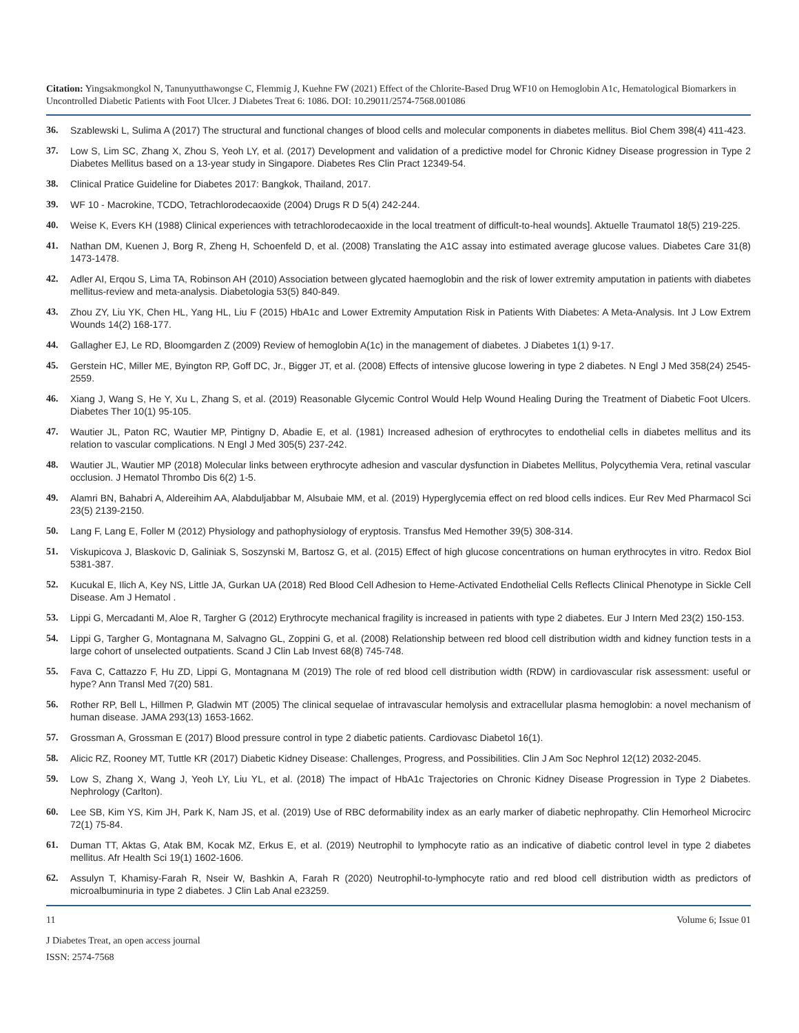Citation: Yingsakmongkol N, Tanunyutthawongse C, Flemmig J, Kuehne FW (2021) Effect of the Chlorite-Based Drug WF10 on Hemoglobin A1c, Hematological Biomarkers in Uncontrolled Diabetic Patients with Foot Ulcer. J Diabetes Treat 6: 1086. DOI: 10.29011/2574-7568.001086
36. Szablewski L, Sulima A (2017) The structural and functional changes of blood cells and molecular components in diabetes mellitus. Biol Chem 398(4) 411-423.
37. Low S, Lim SC, Zhang X, Zhou S, Yeoh LY, et al. (2017) Development and validation of a predictive model for Chronic Kidney Disease progression in Type 2 Diabetes Mellitus based on a 13-year study in Singapore. Diabetes Res Clin Pract 12349-54.
38. Clinical Pratice Guideline for Diabetes 2017: Bangkok, Thailand, 2017.
39. WF 10 - Macrokine, TCDO, Tetrachlorodecaoxide (2004) Drugs R D 5(4) 242-244.
40. Weise K, Evers KH (1988) Clinical experiences with tetrachlorodecaoxide in the local treatment of difficult-to-heal wounds]. Aktuelle Traumatol 18(5) 219-225.
41. Nathan DM, Kuenen J, Borg R, Zheng H, Schoenfeld D, et al. (2008) Translating the A1C assay into estimated average glucose values. Diabetes Care 31(8) 1473-1478.
42. Adler AI, Erqou S, Lima TA, Robinson AH (2010) Association between glycated haemoglobin and the risk of lower extremity amputation in patients with diabetes mellitus-review and meta-analysis. Diabetologia 53(5) 840-849.
43. Zhou ZY, Liu YK, Chen HL, Yang HL, Liu F (2015) HbA1c and Lower Extremity Amputation Risk in Patients With Diabetes: A Meta-Analysis. Int J Low Extrem Wounds 14(2) 168-177.
44. Gallagher EJ, Le RD, Bloomgarden Z (2009) Review of hemoglobin A(1c) in the management of diabetes. J Diabetes 1(1) 9-17.
45. Gerstein HC, Miller ME, Byington RP, Goff DC, Jr., Bigger JT, et al. (2008) Effects of intensive glucose lowering in type 2 diabetes. N Engl J Med 358(24) 2545-2559.
46. Xiang J, Wang S, He Y, Xu L, Zhang S, et al. (2019) Reasonable Glycemic Control Would Help Wound Healing During the Treatment of Diabetic Foot Ulcers. Diabetes Ther 10(1) 95-105.
47. Wautier JL, Paton RC, Wautier MP, Pintigny D, Abadie E, et al. (1981) Increased adhesion of erythrocytes to endothelial cells in diabetes mellitus and its relation to vascular complications. N Engl J Med 305(5) 237-242.
48. Wautier JL, Wautier MP (2018) Molecular links between erythrocyte adhesion and vascular dysfunction in Diabetes Mellitus, Polycythemia Vera, retinal vascular occlusion. J Hematol Thrombo Dis 6(2) 1-5.
49. Alamri BN, Bahabri A, Aldereihim AA, Alabduljabbar M, Alsubaie MM, et al. (2019) Hyperglycemia effect on red blood cells indices. Eur Rev Med Pharmacol Sci 23(5) 2139-2150.
50. Lang F, Lang E, Foller M (2012) Physiology and pathophysiology of eryptosis. Transfus Med Hemother 39(5) 308-314.
51. Viskupicova J, Blaskovic D, Galiniak S, Soszynski M, Bartosz G, et al. (2015) Effect of high glucose concentrations on human erythrocytes in vitro. Redox Biol 5381-387.
52. Kucukal E, Ilich A, Key NS, Little JA, Gurkan UA (2018) Red Blood Cell Adhesion to Heme-Activated Endothelial Cells Reflects Clinical Phenotype in Sickle Cell Disease. Am J Hematol .
53. Lippi G, Mercadanti M, Aloe R, Targher G (2012) Erythrocyte mechanical fragility is increased in patients with type 2 diabetes. Eur J Intern Med 23(2) 150-153.
54. Lippi G, Targher G, Montagnana M, Salvagno GL, Zoppini G, et al. (2008) Relationship between red blood cell distribution width and kidney function tests in a large cohort of unselected outpatients. Scand J Clin Lab Invest 68(8) 745-748.
55. Fava C, Cattazzo F, Hu ZD, Lippi G, Montagnana M (2019) The role of red blood cell distribution width (RDW) in cardiovascular risk assessment: useful or hype? Ann Transl Med 7(20) 581.
56. Rother RP, Bell L, Hillmen P, Gladwin MT (2005) The clinical sequelae of intravascular hemolysis and extracellular plasma hemoglobin: a novel mechanism of human disease. JAMA 293(13) 1653-1662.
57. Grossman A, Grossman E (2017) Blood pressure control in type 2 diabetic patients. Cardiovasc Diabetol 16(1).
58. Alicic RZ, Rooney MT, Tuttle KR (2017) Diabetic Kidney Disease: Challenges, Progress, and Possibilities. Clin J Am Soc Nephrol 12(12) 2032-2045.
59. Low S, Zhang X, Wang J, Yeoh LY, Liu YL, et al. (2018) The impact of HbA1c Trajectories on Chronic Kidney Disease Progression in Type 2 Diabetes. Nephrology (Carlton).
60. Lee SB, Kim YS, Kim JH, Park K, Nam JS, et al. (2019) Use of RBC deformability index as an early marker of diabetic nephropathy. Clin Hemorheol Microcirc 72(1) 75-84.
61. Duman TT, Aktas G, Atak BM, Kocak MZ, Erkus E, et al. (2019) Neutrophil to lymphocyte ratio as an indicative of diabetic control level in type 2 diabetes mellitus. Afr Health Sci 19(1) 1602-1606.
62. Assulyn T, Khamisy-Farah R, Nseir W, Bashkin A, Farah R (2020) Neutrophil-to-lymphocyte ratio and red blood cell distribution width as predictors of microalbuminuria in type 2 diabetes. J Clin Lab Anal e23259.
11 Volume 6; Issue 01
J Diabetes Treat, an open access journal
ISSN: 2574-7568